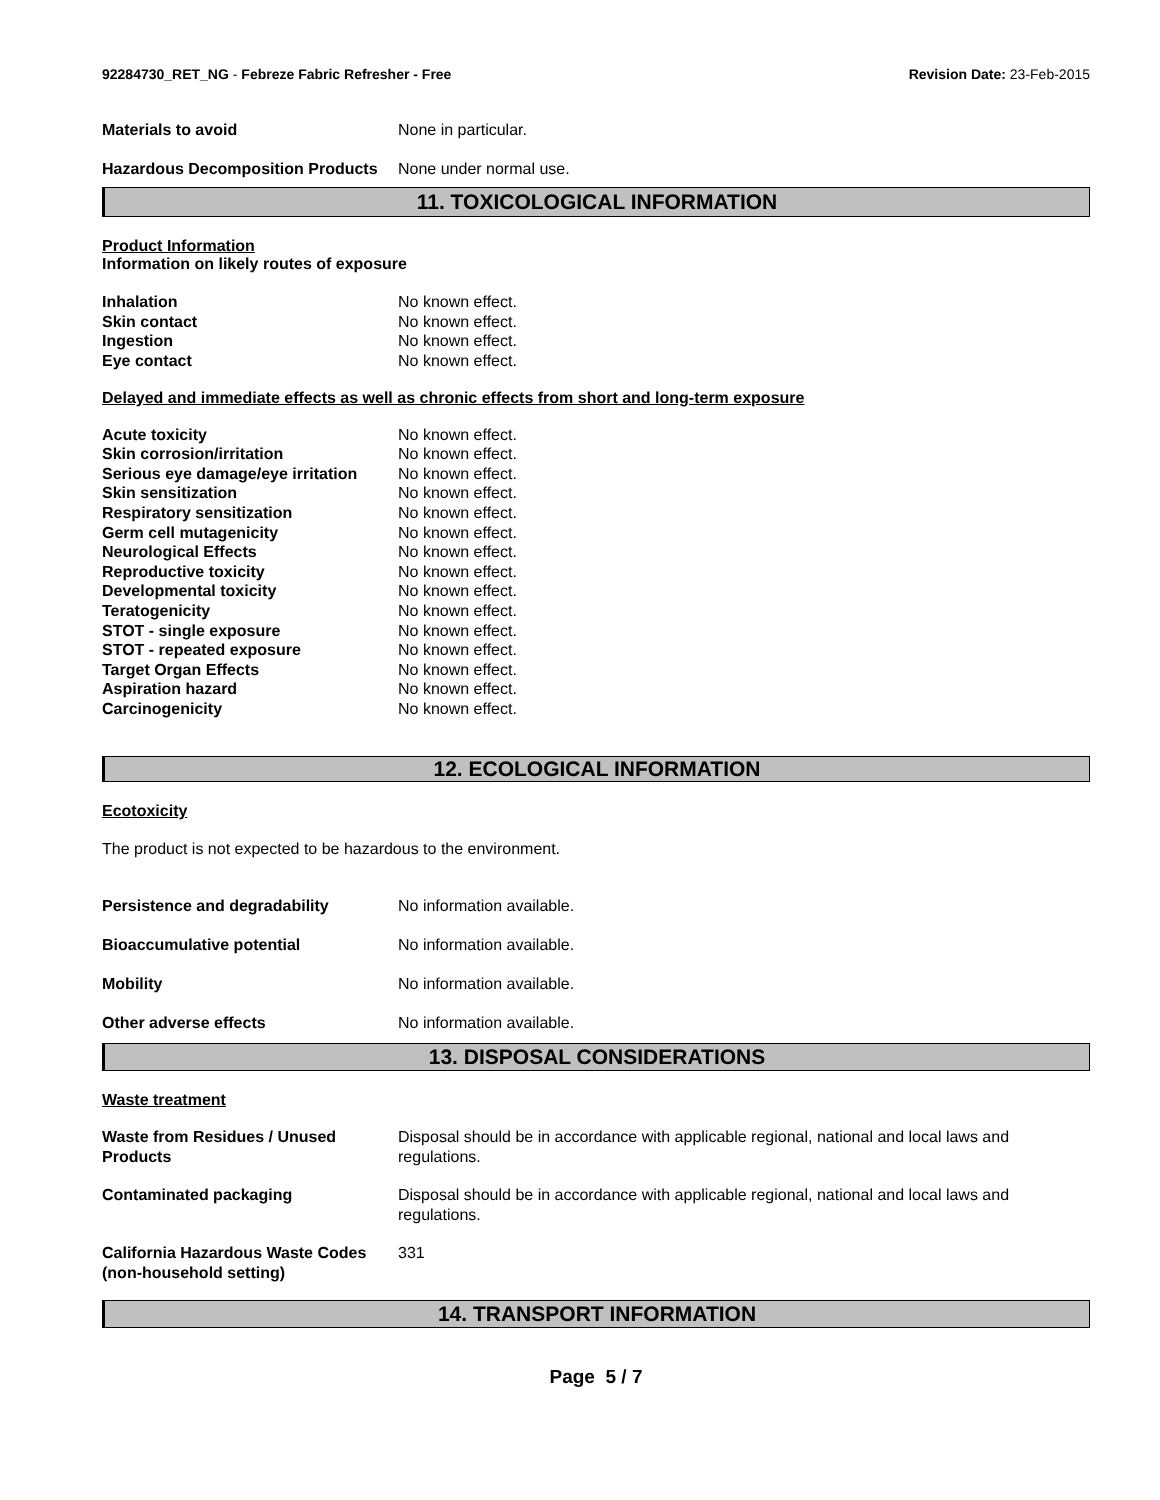92284730_RET_NG - Febreze Fabric Refresher - Free
Revision Date: 23-Feb-2015
| Materials to avoid | None in particular. |
| Hazardous Decomposition Products | None under normal use. |
11. TOXICOLOGICAL INFORMATION
Product Information
Information on likely routes of exposure
| Inhalation | No known effect. |
| Skin contact | No known effect. |
| Ingestion | No known effect. |
| Eye contact | No known effect. |
Delayed and immediate effects as well as chronic effects from short and long-term exposure
| Acute toxicity | No known effect. |
| Skin corrosion/irritation | No known effect. |
| Serious eye damage/eye irritation | No known effect. |
| Skin sensitization | No known effect. |
| Respiratory sensitization | No known effect. |
| Germ cell mutagenicity | No known effect. |
| Neurological Effects | No known effect. |
| Reproductive toxicity | No known effect. |
| Developmental toxicity | No known effect. |
| Teratogenicity | No known effect. |
| STOT - single exposure | No known effect. |
| STOT - repeated exposure | No known effect. |
| Target Organ Effects | No known effect. |
| Aspiration hazard | No known effect. |
| Carcinogenicity | No known effect. |
12. ECOLOGICAL INFORMATION
Ecotoxicity
The product is not expected to be hazardous to the environment.
| Persistence and degradability | No information available. |
| Bioaccumulative potential | No information available. |
| Mobility | No information available. |
| Other adverse effects | No information available. |
13. DISPOSAL CONSIDERATIONS
Waste treatment
| Waste from Residues / Unused Products | Disposal should be in accordance with applicable regional, national and local laws and regulations. |
| Contaminated packaging | Disposal should be in accordance with applicable regional, national and local laws and regulations. |
| California Hazardous Waste Codes (non-household setting) | 331 |
14. TRANSPORT INFORMATION
Page 5 / 7